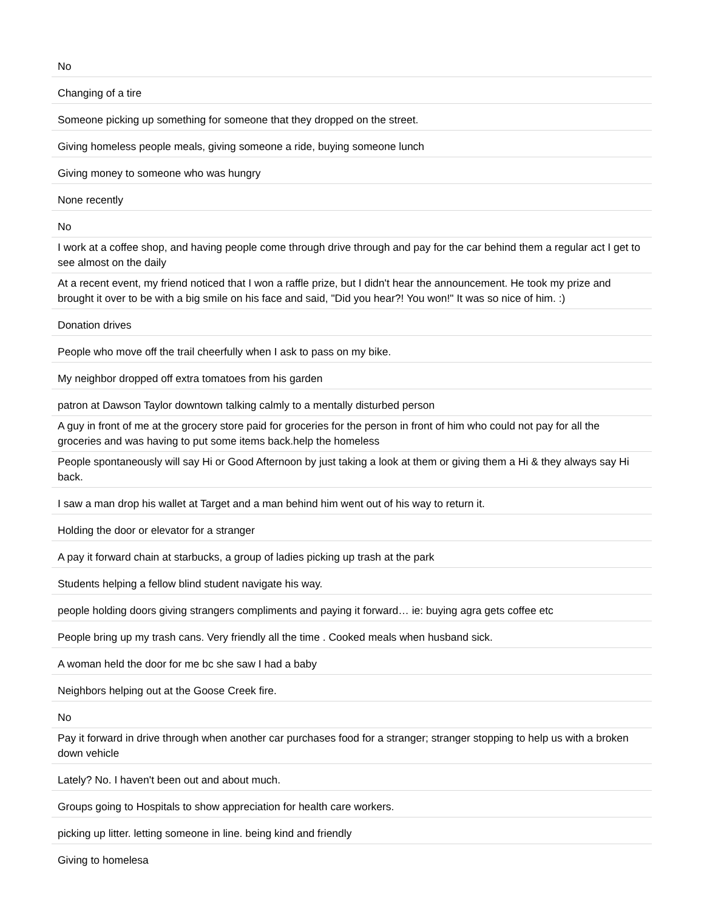| No |
| Changing of a tire |
| Someone picking up something for someone that they dropped on the street. |
| Giving homeless people meals, giving someone a ride, buying someone lunch |
| Giving money to someone who was hungry |
| None recently |
| No |
| I work at a coffee shop, and having people come through drive through and pay for the car behind them a regular act I get to see almost on the daily |
| At a recent event, my friend noticed that I won a raffle prize, but I didn't hear the announcement. He took my prize and brought it over to be with a big smile on his face and said, "Did you hear?! You won!" It was so nice of him. :) |
| Donation drives |
| People who move off the trail cheerfully when I ask to pass on my bike. |
| My neighbor dropped off extra tomatoes from his garden |
| patron at Dawson Taylor downtown talking calmly to a mentally disturbed person |
| A guy in front of me at the grocery store paid for groceries for the person in front of him who could not pay for all the groceries and was having to put some items back.help the homeless |
| People spontaneously will say Hi or Good Afternoon by just taking a look at them or giving them a Hi & they always say Hi back. |
| I saw a man drop his wallet at Target and a man behind him went out of his way to return it. |
| Holding the door or elevator for a stranger |
| A pay it forward chain at starbucks, a group of ladies picking up trash at the park |
| Students helping a fellow blind student navigate his way. |
| people holding doors giving strangers compliments and paying it forward… ie: buying agra gets coffee etc |
| People bring up my trash cans. Very friendly all the time . Cooked meals when husband sick. |
| A woman held the door for me bc she saw I had a baby |
| Neighbors helping out at the Goose Creek fire. |
| No |
| Pay it forward in drive through when another car purchases food for a stranger; stranger stopping to help us with a broken down vehicle |
| Lately? No. I haven't been out and about much. |
| Groups going to Hospitals to show appreciation for health care workers. |
| picking up litter. letting someone in line. being kind and friendly |
| Giving to homelesa |